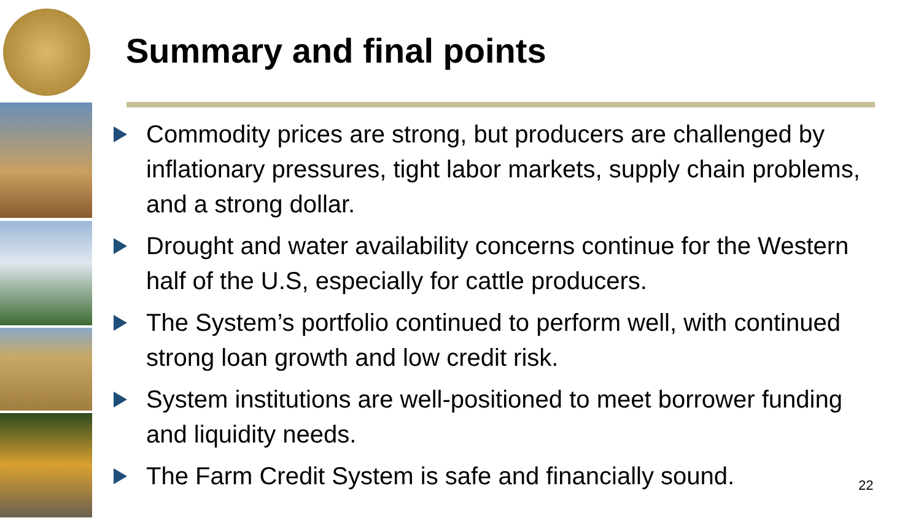Summary and final points
Commodity prices are strong, but producers are challenged by inflationary pressures, tight labor markets, supply chain problems, and a strong dollar.
Drought and water availability concerns continue for the Western half of the U.S, especially for cattle producers.
The System’s portfolio continued to perform well, with continued strong loan growth and low credit risk.
System institutions are well-positioned to meet borrower funding and liquidity needs.
The Farm Credit System is safe and financially sound.
22